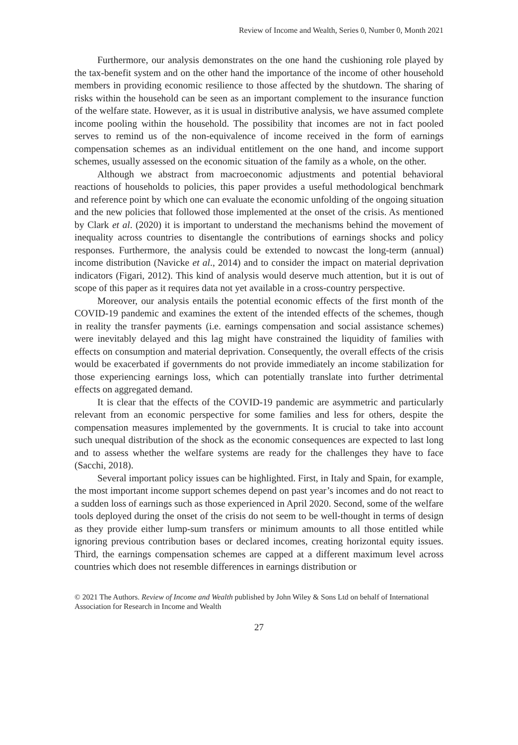Review of Income and Wealth, Series 0, Number 0, Month 2021
Furthermore, our analysis demonstrates on the one hand the cushioning role played by the tax-benefit system and on the other hand the importance of the income of other household members in providing economic resilience to those affected by the shutdown. The sharing of risks within the household can be seen as an important complement to the insurance function of the welfare state. However, as it is usual in distributive analysis, we have assumed complete income pooling within the household. The possibility that incomes are not in fact pooled serves to remind us of the non-equivalence of income received in the form of earnings compensation schemes as an individual entitlement on the one hand, and income support schemes, usually assessed on the economic situation of the family as a whole, on the other.
Although we abstract from macroeconomic adjustments and potential behavioral reactions of households to policies, this paper provides a useful methodological benchmark and reference point by which one can evaluate the economic unfolding of the ongoing situation and the new policies that followed those implemented at the onset of the crisis. As mentioned by Clark et al. (2020) it is important to understand the mechanisms behind the movement of inequality across countries to disentangle the contributions of earnings shocks and policy responses. Furthermore, the analysis could be extended to nowcast the long-term (annual) income distribution (Navicke et al., 2014) and to consider the impact on material deprivation indicators (Figari, 2012). This kind of analysis would deserve much attention, but it is out of scope of this paper as it requires data not yet available in a cross-country perspective.
Moreover, our analysis entails the potential economic effects of the first month of the COVID-19 pandemic and examines the extent of the intended effects of the schemes, though in reality the transfer payments (i.e. earnings compensation and social assistance schemes) were inevitably delayed and this lag might have constrained the liquidity of families with effects on consumption and material deprivation. Consequently, the overall effects of the crisis would be exacerbated if governments do not provide immediately an income stabilization for those experiencing earnings loss, which can potentially translate into further detrimental effects on aggregated demand.
It is clear that the effects of the COVID-19 pandemic are asymmetric and particularly relevant from an economic perspective for some families and less for others, despite the compensation measures implemented by the governments. It is crucial to take into account such unequal distribution of the shock as the economic consequences are expected to last long and to assess whether the welfare systems are ready for the challenges they have to face (Sacchi, 2018).
Several important policy issues can be highlighted. First, in Italy and Spain, for example, the most important income support schemes depend on past year’s incomes and do not react to a sudden loss of earnings such as those experienced in April 2020. Second, some of the welfare tools deployed during the onset of the crisis do not seem to be well-thought in terms of design as they provide either lump-sum transfers or minimum amounts to all those entitled while ignoring previous contribution bases or declared incomes, creating horizontal equity issues. Third, the earnings compensation schemes are capped at a different maximum level across countries which does not resemble differences in earnings distribution or
© 2021 The Authors. Review of Income and Wealth published by John Wiley & Sons Ltd on behalf of International Association for Research in Income and Wealth
27